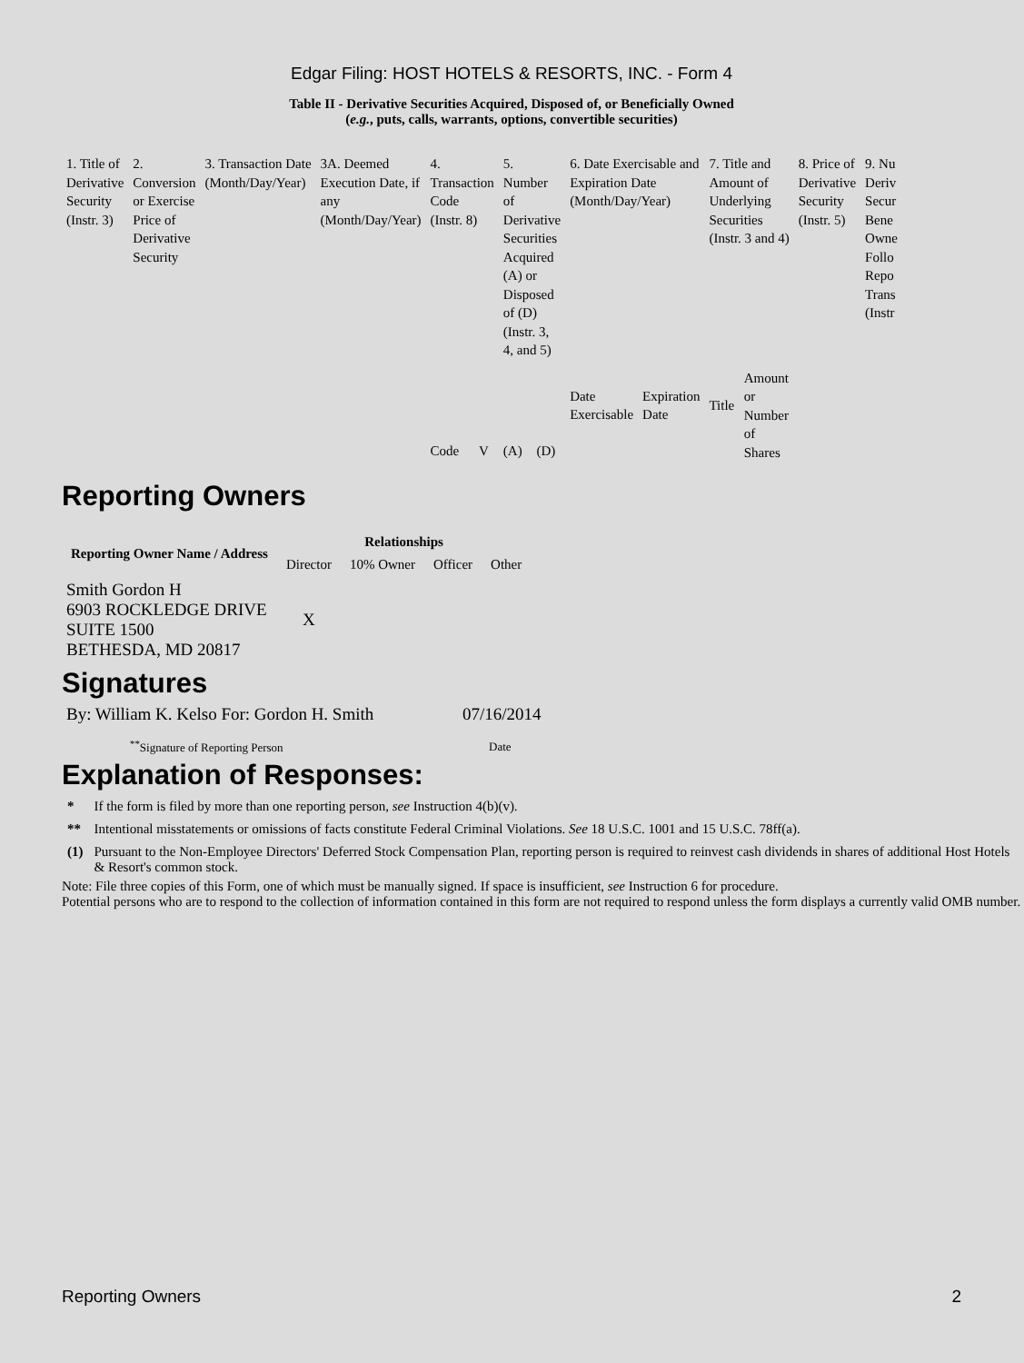Edgar Filing: HOST HOTELS & RESORTS, INC. - Form 4
Table II - Derivative Securities Acquired, Disposed of, or Beneficially Owned
(e.g., puts, calls, warrants, options, convertible securities)
| 1. Title of Derivative Security (Instr. 3) | 2. Conversion or Exercise Price of Derivative Security | 3. Transaction Date (Month/Day/Year) | 3A. Deemed Execution Date, if any (Month/Day/Year) | 4. Transaction Code (Instr. 8) | | 5. Number of Derivative Securities Acquired (A) or Disposed of (D) (Instr. 3, 4, and 5) | | 6. Date Exercisable and Expiration Date (Month/Day/Year) | | 7. Title and Amount of Underlying Securities (Instr. 3 and 4) | | 8. Price of Derivative Security (Instr. 5) | 9. Nu Deriv Secur Bene Owne Follo Repo Trans (Instr |
| | | | | Code | V | (A) | (D) | Date Exercisable | Expiration Date | Title | Amount or Number of Shares | | |
Reporting Owners
| Reporting Owner Name / Address | Relationships | | | |
| --- | --- | --- | --- | --- |
| | Director | 10% Owner | Officer | Other |
| Smith Gordon H 6903 ROCKLEDGE DRIVE SUITE 1500 BETHESDA, MD 20817 | X | | | |
Signatures
| By: William K. Kelso For: Gordon H. Smith | 07/16/2014 |
| <sup>**</sup> Signature of Reporting Person | Date |
Explanation of Responses:
| * | If the form is filed by more than one reporting person, see Instruction 4(b)(v). |
| ** | Intentional misstatements or omissions of facts constitute Federal Criminal Violations. See 18 U.S.C. 1001 and 15 U.S.C. 78ff(a). |
| (1) | Pursuant to the Non-Employee Directors' Deferred Stock Compensation Plan, reporting person is required to reinvest cash dividends in shares of additional Host Hotels & Resort's common stock. |
Note: File three copies of this Form, one of which must be manually signed. If space is insufficient, see Instruction 6 for procedure.
Potential persons who are to respond to the collection of information contained in this form are not required to respond unless the form displays a currently valid OMB number.
Reporting Owners 2